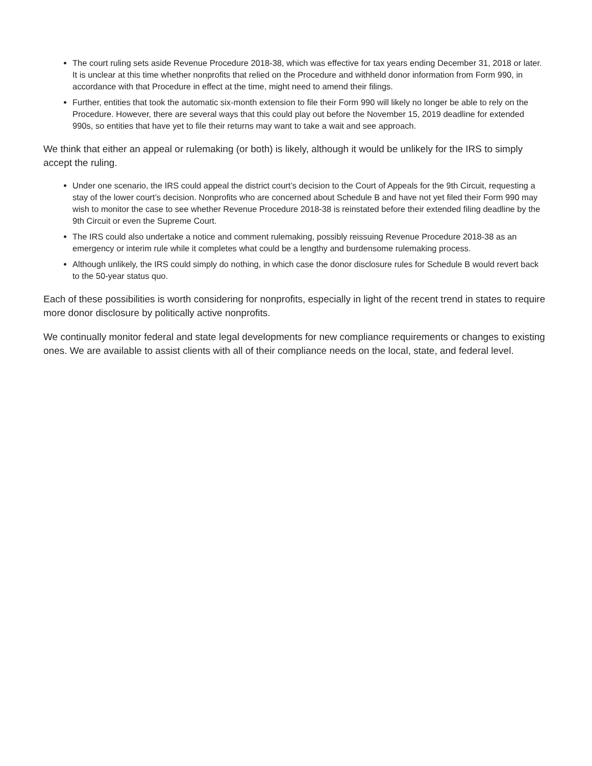The court ruling sets aside Revenue Procedure 2018-38, which was effective for tax years ending December 31, 2018 or later. It is unclear at this time whether nonprofits that relied on the Procedure and withheld donor information from Form 990, in accordance with that Procedure in effect at the time, might need to amend their filings.
Further, entities that took the automatic six-month extension to file their Form 990 will likely no longer be able to rely on the Procedure. However, there are several ways that this could play out before the November 15, 2019 deadline for extended 990s, so entities that have yet to file their returns may want to take a wait and see approach.
We think that either an appeal or rulemaking (or both) is likely, although it would be unlikely for the IRS to simply accept the ruling.
Under one scenario, the IRS could appeal the district court’s decision to the Court of Appeals for the 9th Circuit, requesting a stay of the lower court’s decision. Nonprofits who are concerned about Schedule B and have not yet filed their Form 990 may wish to monitor the case to see whether Revenue Procedure 2018-38 is reinstated before their extended filing deadline by the 9th Circuit or even the Supreme Court.
The IRS could also undertake a notice and comment rulemaking, possibly reissuing Revenue Procedure 2018-38 as an emergency or interim rule while it completes what could be a lengthy and burdensome rulemaking process.
Although unlikely, the IRS could simply do nothing, in which case the donor disclosure rules for Schedule B would revert back to the 50-year status quo.
Each of these possibilities is worth considering for nonprofits, especially in light of the recent trend in states to require more donor disclosure by politically active nonprofits.
We continually monitor federal and state legal developments for new compliance requirements or changes to existing ones. We are available to assist clients with all of their compliance needs on the local, state, and federal level.